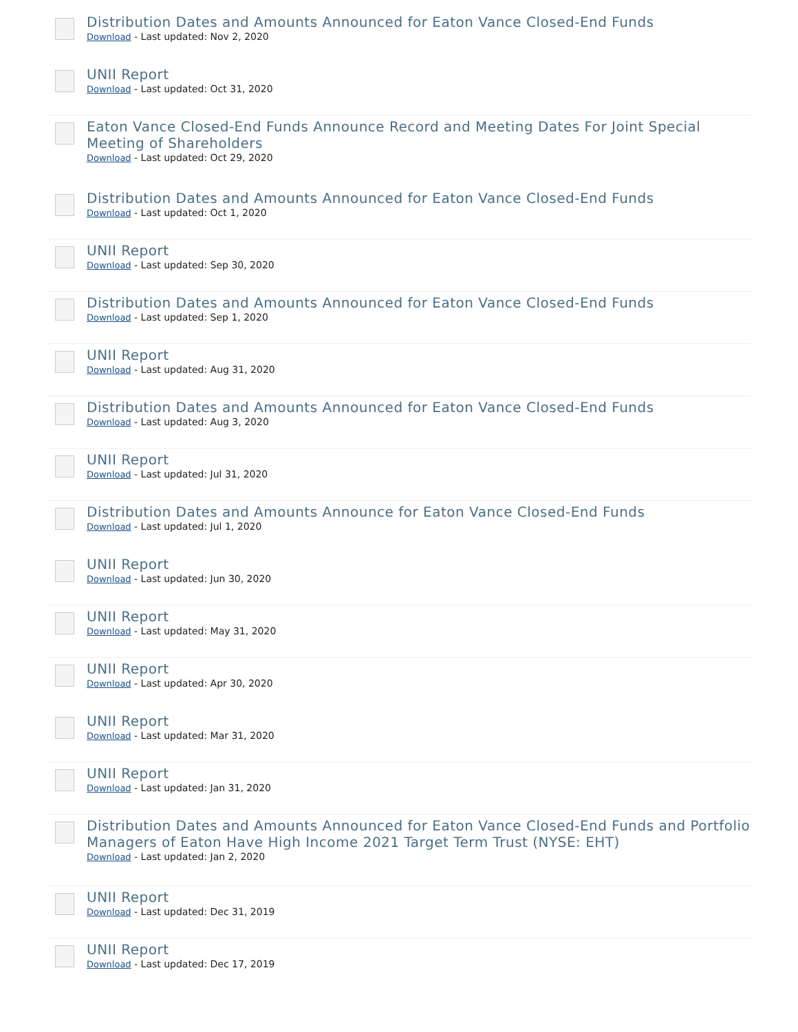Distribution Dates and Amounts Announced for Eaton Vance Closed-End Funds
Download - Last updated: Nov 2, 2020
UNII Report
Download - Last updated: Oct 31, 2020
Eaton Vance Closed-End Funds Announce Record and Meeting Dates For Joint Special Meeting of Shareholders
Download - Last updated: Oct 29, 2020
Distribution Dates and Amounts Announced for Eaton Vance Closed-End Funds
Download - Last updated: Oct 1, 2020
UNII Report
Download - Last updated: Sep 30, 2020
Distribution Dates and Amounts Announced for Eaton Vance Closed-End Funds
Download - Last updated: Sep 1, 2020
UNII Report
Download - Last updated: Aug 31, 2020
Distribution Dates and Amounts Announced for Eaton Vance Closed-End Funds
Download - Last updated: Aug 3, 2020
UNII Report
Download - Last updated: Jul 31, 2020
Distribution Dates and Amounts Announce for Eaton Vance Closed-End Funds
Download - Last updated: Jul 1, 2020
UNII Report
Download - Last updated: Jun 30, 2020
UNII Report
Download - Last updated: May 31, 2020
UNII Report
Download - Last updated: Apr 30, 2020
UNII Report
Download - Last updated: Mar 31, 2020
UNII Report
Download - Last updated: Jan 31, 2020
Distribution Dates and Amounts Announced for Eaton Vance Closed-End Funds and Portfolio Managers of Eaton Have High Income 2021 Target Term Trust (NYSE: EHT)
Download - Last updated: Jan 2, 2020
UNII Report
Download - Last updated: Dec 31, 2019
UNII Report
Download - Last updated: Dec 17, 2019